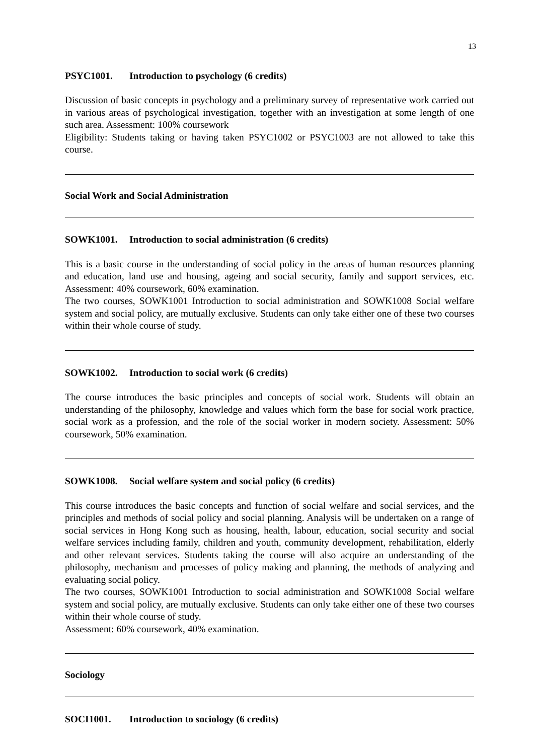13
PSYC1001. Introduction to psychology (6 credits)
Discussion of basic concepts in psychology and a preliminary survey of representative work carried out in various areas of psychological investigation, together with an investigation at some length of one such area. Assessment: 100% coursework
Eligibility: Students taking or having taken PSYC1002 or PSYC1003 are not allowed to take this course.
Social Work and Social Administration
SOWK1001. Introduction to social administration (6 credits)
This is a basic course in the understanding of social policy in the areas of human resources planning and education, land use and housing, ageing and social security, family and support services, etc. Assessment: 40% coursework, 60% examination.
The two courses, SOWK1001 Introduction to social administration and SOWK1008 Social welfare system and social policy, are mutually exclusive. Students can only take either one of these two courses within their whole course of study.
SOWK1002. Introduction to social work (6 credits)
The course introduces the basic principles and concepts of social work. Students will obtain an understanding of the philosophy, knowledge and values which form the base for social work practice, social work as a profession, and the role of the social worker in modern society. Assessment: 50% coursework, 50% examination.
SOWK1008. Social welfare system and social policy (6 credits)
This course introduces the basic concepts and function of social welfare and social services, and the principles and methods of social policy and social planning. Analysis will be undertaken on a range of social services in Hong Kong such as housing, health, labour, education, social security and social welfare services including family, children and youth, community development, rehabilitation, elderly and other relevant services. Students taking the course will also acquire an understanding of the philosophy, mechanism and processes of policy making and planning, the methods of analyzing and evaluating social policy.
The two courses, SOWK1001 Introduction to social administration and SOWK1008 Social welfare system and social policy, are mutually exclusive. Students can only take either one of these two courses within their whole course of study.
Assessment: 60% coursework, 40% examination.
Sociology
SOCI1001. Introduction to sociology (6 credits)